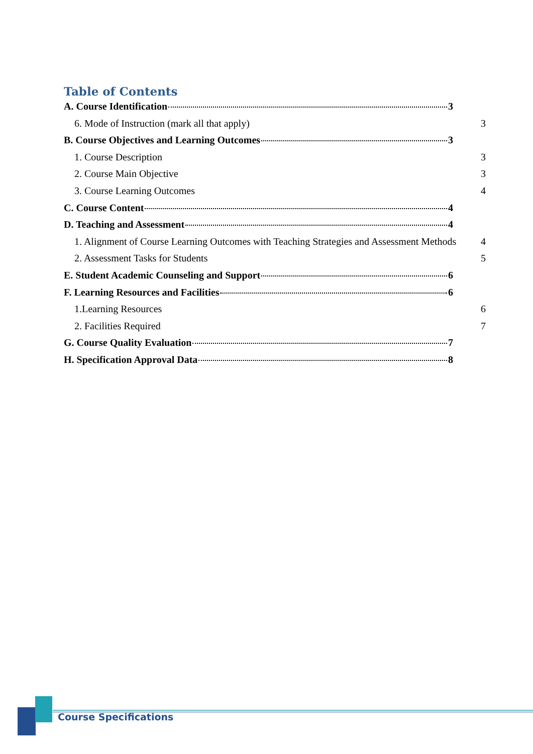Table of Contents
A. Course Identification 3
6. Mode of Instruction (mark all that apply) 3
B. Course Objectives and Learning Outcomes 3
1. Course Description 3
2. Course Main Objective 3
3. Course Learning Outcomes 4
C. Course Content 4
D. Teaching and Assessment 4
1. Alignment of Course Learning Outcomes with Teaching Strategies and Assessment Methods 4
2. Assessment Tasks for Students 5
E. Student Academic Counseling and Support 6
F. Learning Resources and Facilities 6
1.Learning Resources 6
2. Facilities Required 7
G. Course Quality Evaluation 7
H. Specification Approval Data 8
Course Specifications